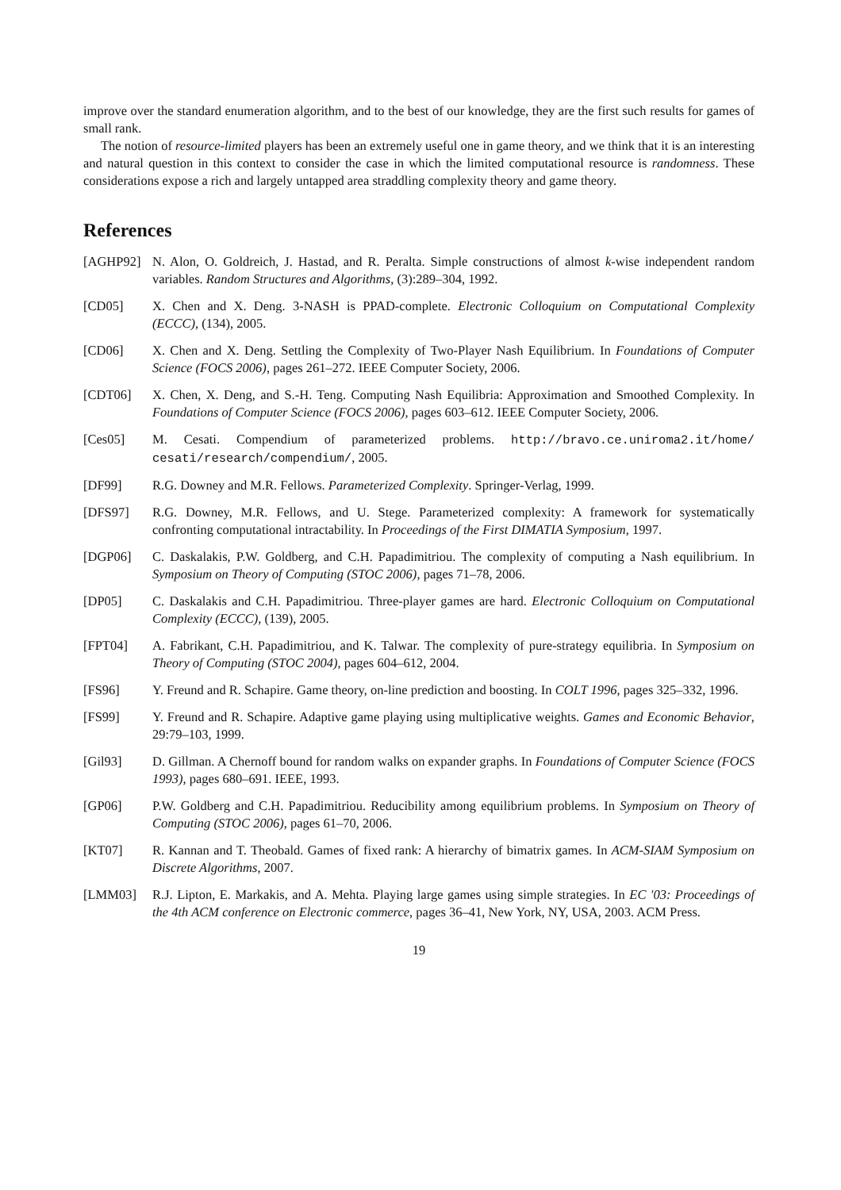improve over the standard enumeration algorithm, and to the best of our knowledge, they are the first such results for games of small rank.
The notion of resource-limited players has been an extremely useful one in game theory, and we think that it is an interesting and natural question in this context to consider the case in which the limited computational resource is randomness. These considerations expose a rich and largely untapped area straddling complexity theory and game theory.
References
[AGHP92] N. Alon, O. Goldreich, J. Hastad, and R. Peralta. Simple constructions of almost k-wise independent random variables. Random Structures and Algorithms, (3):289–304, 1992.
[CD05] X. Chen and X. Deng. 3-NASH is PPAD-complete. Electronic Colloquium on Computational Complexity (ECCC), (134), 2005.
[CD06] X. Chen and X. Deng. Settling the Complexity of Two-Player Nash Equilibrium. In Foundations of Computer Science (FOCS 2006), pages 261–272. IEEE Computer Society, 2006.
[CDT06] X. Chen, X. Deng, and S.-H. Teng. Computing Nash Equilibria: Approximation and Smoothed Complexity. In Foundations of Computer Science (FOCS 2006), pages 603–612. IEEE Computer Society, 2006.
[Ces05] M. Cesati. Compendium of parameterized problems. http://bravo.ce.uniroma2.it/home/ cesati/research/compendium/, 2005.
[DF99] R.G. Downey and M.R. Fellows. Parameterized Complexity. Springer-Verlag, 1999.
[DFS97] R.G. Downey, M.R. Fellows, and U. Stege. Parameterized complexity: A framework for systematically confronting computational intractability. In Proceedings of the First DIMATIA Symposium, 1997.
[DGP06] C. Daskalakis, P.W. Goldberg, and C.H. Papadimitriou. The complexity of computing a Nash equilibrium. In Symposium on Theory of Computing (STOC 2006), pages 71–78, 2006.
[DP05] C. Daskalakis and C.H. Papadimitriou. Three-player games are hard. Electronic Colloquium on Computational Complexity (ECCC), (139), 2005.
[FPT04] A. Fabrikant, C.H. Papadimitriou, and K. Talwar. The complexity of pure-strategy equilibria. In Symposium on Theory of Computing (STOC 2004), pages 604–612, 2004.
[FS96] Y. Freund and R. Schapire. Game theory, on-line prediction and boosting. In COLT 1996, pages 325–332, 1996.
[FS99] Y. Freund and R. Schapire. Adaptive game playing using multiplicative weights. Games and Economic Behavior, 29:79–103, 1999.
[Gil93] D. Gillman. A Chernoff bound for random walks on expander graphs. In Foundations of Computer Science (FOCS 1993), pages 680–691. IEEE, 1993.
[GP06] P.W. Goldberg and C.H. Papadimitriou. Reducibility among equilibrium problems. In Symposium on Theory of Computing (STOC 2006), pages 61–70, 2006.
[KT07] R. Kannan and T. Theobald. Games of fixed rank: A hierarchy of bimatrix games. In ACM-SIAM Symposium on Discrete Algorithms, 2007.
[LMM03] R.J. Lipton, E. Markakis, and A. Mehta. Playing large games using simple strategies. In EC '03: Proceedings of the 4th ACM conference on Electronic commerce, pages 36–41, New York, NY, USA, 2003. ACM Press.
19